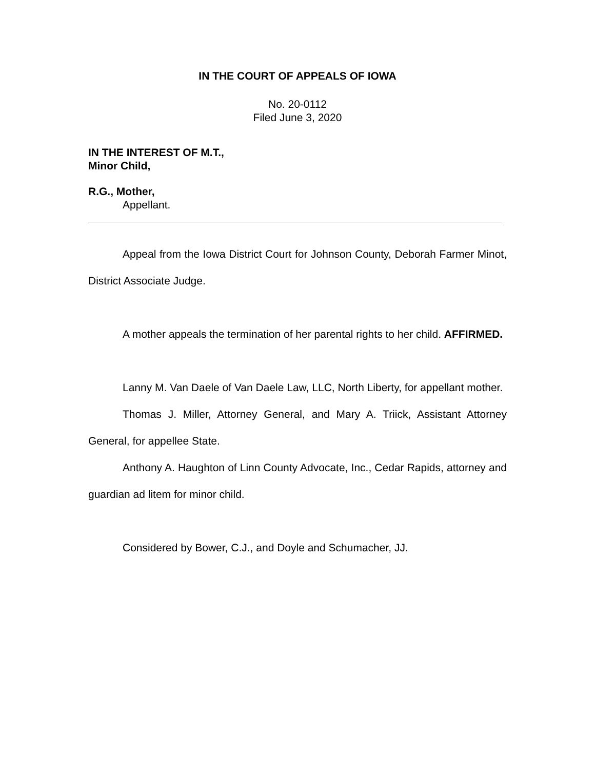IN THE COURT OF APPEALS OF IOWA
No. 20-0112
Filed June 3, 2020
IN THE INTEREST OF M.T.,
Minor Child,
R.G., Mother,
Appellant.
Appeal from the Iowa District Court for Johnson County, Deborah Farmer Minot, District Associate Judge.
A mother appeals the termination of her parental rights to her child. AFFIRMED.
Lanny M. Van Daele of Van Daele Law, LLC, North Liberty, for appellant mother.
Thomas J. Miller, Attorney General, and Mary A. Triick, Assistant Attorney General, for appellee State.
Anthony A. Haughton of Linn County Advocate, Inc., Cedar Rapids, attorney and guardian ad litem for minor child.
Considered by Bower, C.J., and Doyle and Schumacher, JJ.